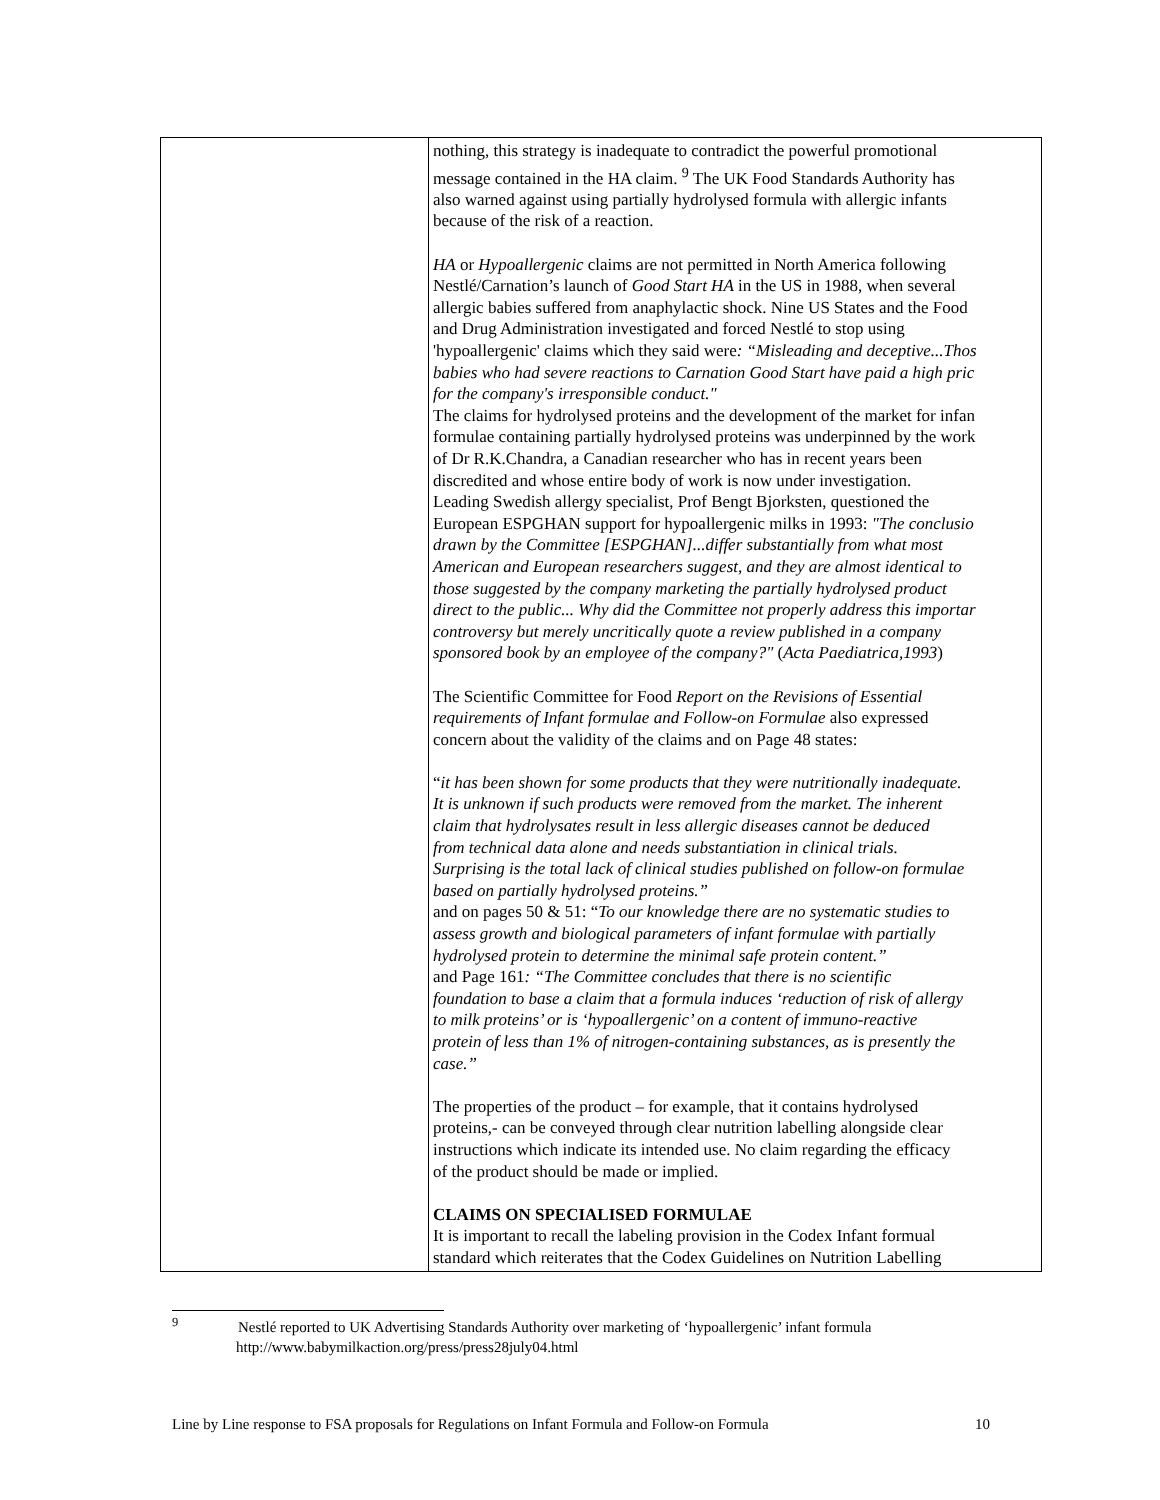| | nothing, this strategy is inadequate to contradict the powerful promotional message contained in the HA claim. <sup>9</sup> The UK Food Standards Authority has also warned against using partially hydrolysed formula with allergic infants because of the risk of a reaction. HA or Hypoallergenic claims are not permitted in North America following Nestlé/Carnation’s launch of Good Start HA in the US in 1988, when several allergic babies suffered from anaphylactic shock. Nine US States and the Food and Drug Administration investigated and forced Nestlé to stop using 'hypoallergenic' claims which they said were : “Misleading and deceptive...Thos babies who had severe reactions to Carnation Good Start have paid a high pric for the company's irresponsible conduct." The claims for hydrolysed proteins and the development of the market for infan formulae containing partially hydrolysed proteins was underpinned by the work of Dr R.K.Chandra, a Canadian researcher who has in recent years been discredited and whose entire body of work is now under investigation. Leading Swedish allergy specialist, Prof Bengt Bjorksten, questioned the European ESPGHAN support for hypoallergenic milks in 1993: "The conclusio drawn by the Committee [ESPGHAN]...differ substantially from what most American and European researchers suggest, and they are almost identical to those suggested by the company marketing the partially hydrolysed product direct to the public... Why did the Committee not properly address this importar controversy but merely uncritically quote a review published in a company sponsored book by an employee of the company?" ( Acta Paediatrica,1993 ) The Scientific Committee for Food Report on the Revisions of Essential requirements of Infant formulae and Follow-on Formulae also expressed concern about the validity of the claims and on Page 48 states: “ it has been shown for some products that they were nutritionally inadequate. It is unknown if such products were removed from the market. The inherent claim that hydrolysates result in less allergic diseases cannot be deduced from technical data alone and needs substantiation in clinical trials. Surprising is the total lack of clinical studies published on follow-on formulae based on partially hydrolysed proteins.” and on pages 50 & 51: “ To our knowledge there are no systematic studies to assess growth and biological parameters of infant formulae with partially hydrolysed protein to determine the minimal safe protein content.” and Page 161 : “The Committee concludes that there is no scientific foundation to base a claim that a formula induces ‘reduction of risk of allergy to milk proteins’ or is ‘hypoallergenic’ on a content of immuno-reactive protein of less than 1% of nitrogen-containing substances, as is presently the case.” The properties of the product – for example, that it contains hydrolysed proteins,- can be conveyed through clear nutrition labelling alongside clear instructions which indicate its intended use. No claim regarding the efficacy of the product should be made or implied. CLAIMS ON SPECIALISED FORMULAE It is important to recall the labeling provision in the Codex Infant formual standard which reiterates that the Codex Guidelines on Nutrition Labelling |
<sup>9</sup> Nestlé reported to UK Advertising Standards Authority over marketing of ‘hypoallergenic’ infant formula
http://www.babymilkaction.org/press/press28july04.html
Line by Line response to FSA proposals for Regulations on Infant Formula and Follow-on Formula 10